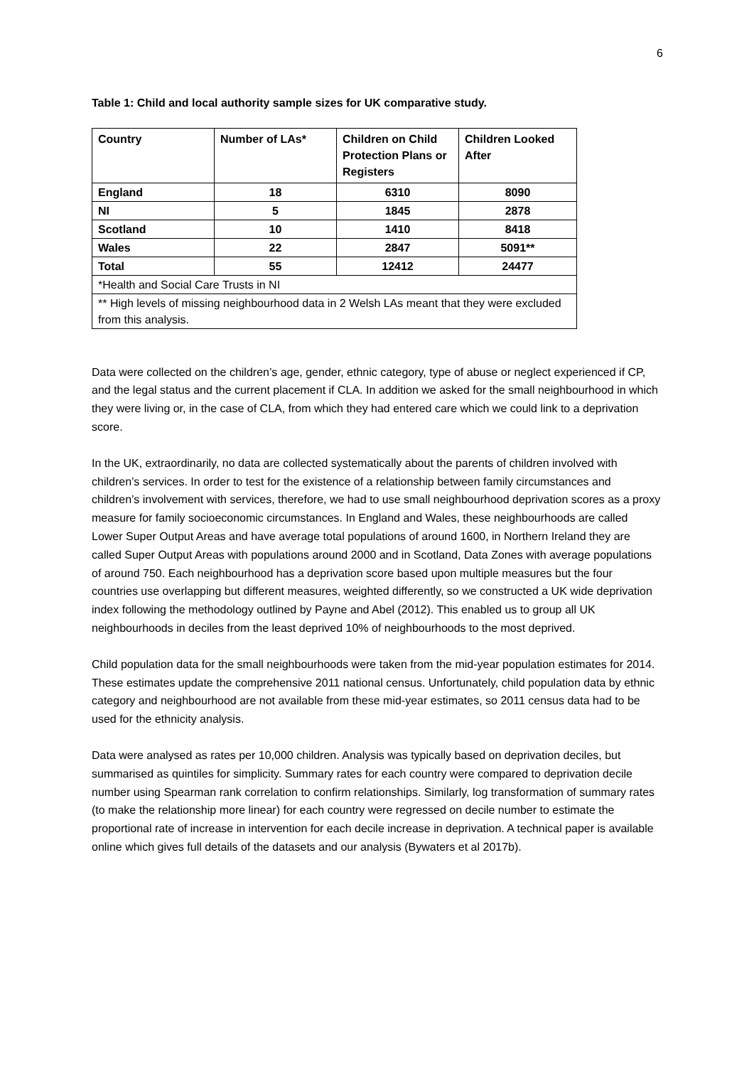6
Table 1: Child and local authority sample sizes for UK comparative study.
| Country | Number of LAs* | Children on Child Protection Plans or Registers | Children Looked After |
| --- | --- | --- | --- |
| England | 18 | 6310 | 8090 |
| NI | 5 | 1845 | 2878 |
| Scotland | 10 | 1410 | 8418 |
| Wales | 22 | 2847 | 5091** |
| Total | 55 | 12412 | 24477 |
| *Health and Social Care Trusts in NI | | | |
| ** High levels of missing neighbourhood data in 2 Welsh LAs meant that they were excluded from this analysis. | | | |
Data were collected on the children’s age, gender, ethnic category, type of abuse or neglect experienced if CP, and the legal status and the current placement if CLA. In addition we asked for the small neighbourhood in which they were living or, in the case of CLA, from which they had entered care which we could link to a deprivation score.
In the UK, extraordinarily, no data are collected systematically about the parents of children involved with children’s services. In order to test for the existence of a relationship between family circumstances and children’s involvement with services, therefore, we had to use small neighbourhood deprivation scores as a proxy measure for family socioeconomic circumstances. In England and Wales, these neighbourhoods are called Lower Super Output Areas and have average total populations of around 1600, in Northern Ireland they are called Super Output Areas with populations around 2000 and in Scotland, Data Zones with average populations of around 750. Each neighbourhood has a deprivation score based upon multiple measures but the four countries use overlapping but different measures, weighted differently, so we constructed a UK wide deprivation index following the methodology outlined by Payne and Abel (2012). This enabled us to group all UK neighbourhoods in deciles from the least deprived 10% of neighbourhoods to the most deprived.
Child population data for the small neighbourhoods were taken from the mid-year population estimates for 2014. These estimates update the comprehensive 2011 national census. Unfortunately, child population data by ethnic category and neighbourhood are not available from these mid-year estimates, so 2011 census data had to be used for the ethnicity analysis.
Data were analysed as rates per 10,000 children. Analysis was typically based on deprivation deciles, but summarised as quintiles for simplicity. Summary rates for each country were compared to deprivation decile number using Spearman rank correlation to confirm relationships. Similarly, log transformation of summary rates (to make the relationship more linear) for each country were regressed on decile number to estimate the proportional rate of increase in intervention for each decile increase in deprivation. A technical paper is available online which gives full details of the datasets and our analysis (Bywaters et al 2017b).